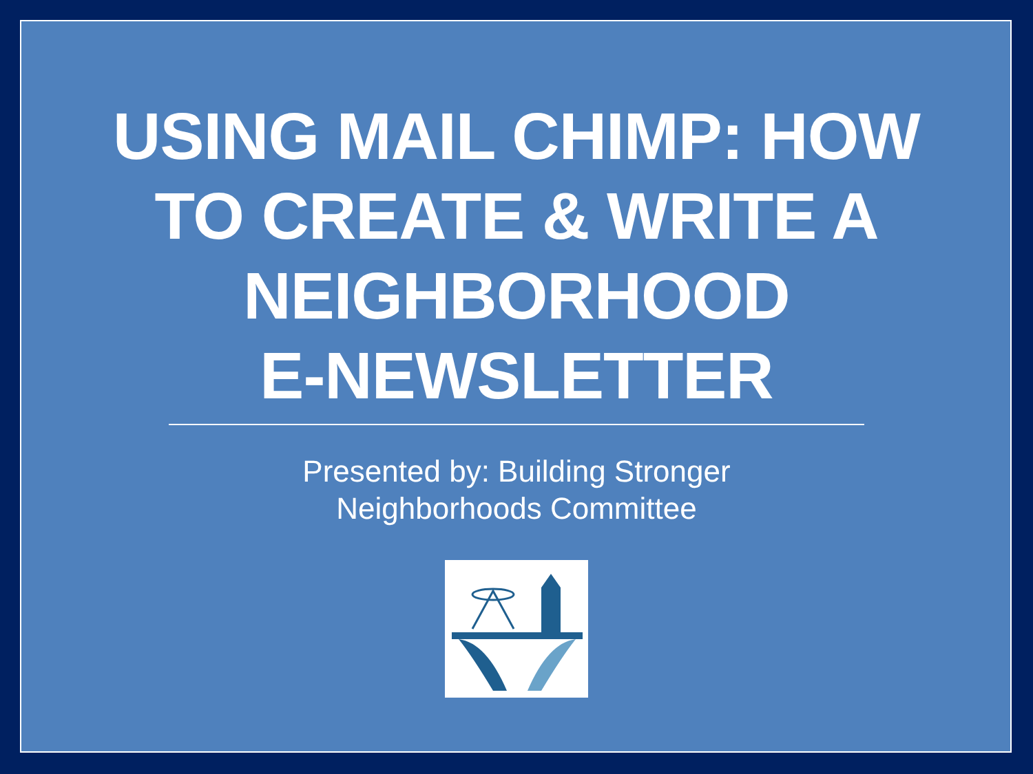USING MAIL CHIMP: HOW
TO CREATE & WRITE A
NEIGHBORHOOD
E-NEWSLETTER
Presented by: Building Stronger
Neighborhoods Committee